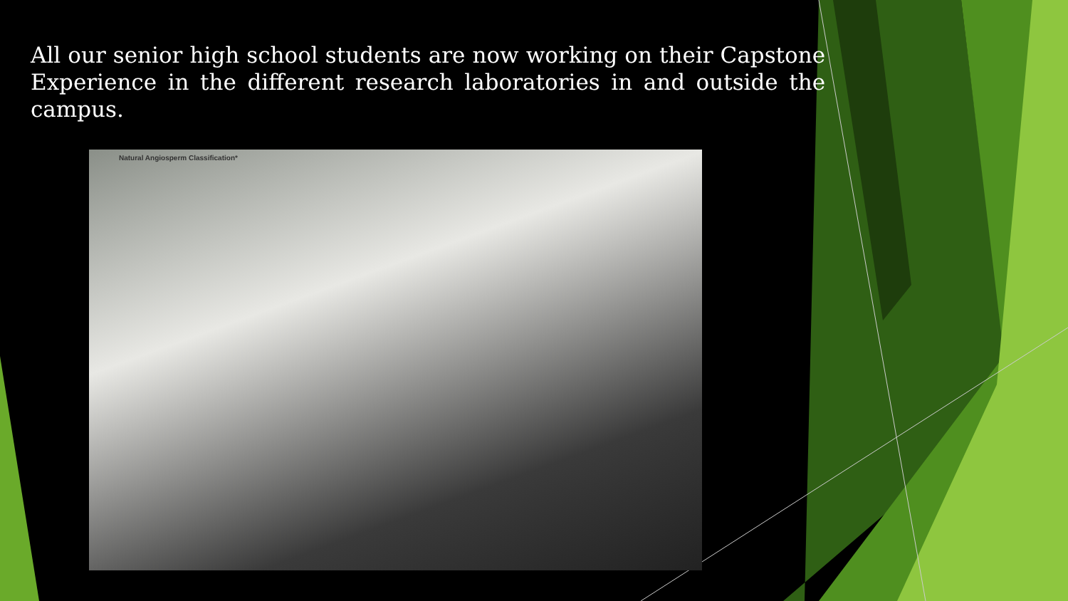All our senior high school students are now working on their Capstone Experience in the different research laboratories in and outside the campus.
Natural Angiosperm Classification*